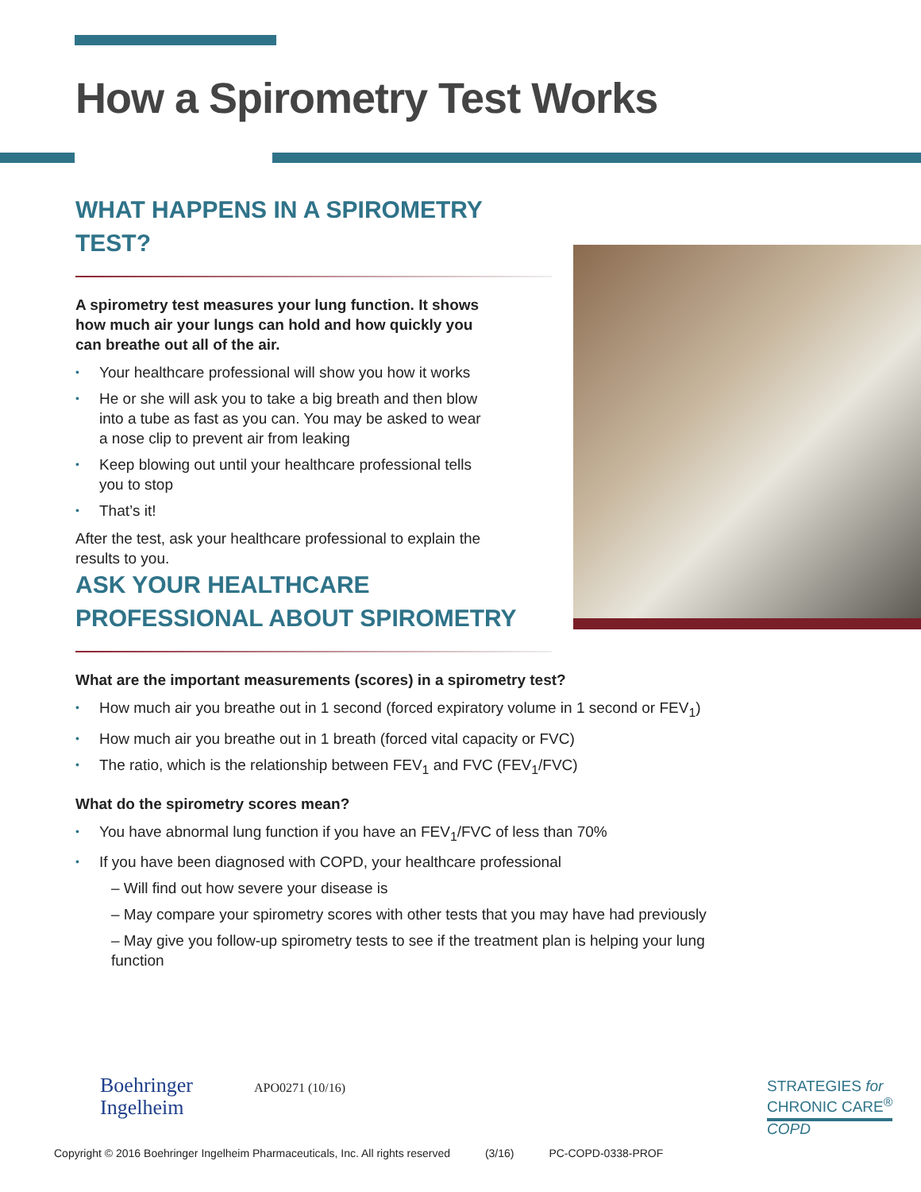How a Spirometry Test Works
WHAT HAPPENS IN A SPIROMETRY TEST?
A spirometry test measures your lung function. It shows how much air your lungs can hold and how quickly you can breathe out all of the air.
• Your healthcare professional will show you how it works
• He or she will ask you to take a big breath and then blow into a tube as fast as you can. You may be asked to wear a nose clip to prevent air from leaking
• Keep blowing out until your healthcare professional tells you to stop
• That’s it!
After the test, ask your healthcare professional to explain the results to you.
ASK YOUR HEALTHCARE
PROFESSIONAL ABOUT SPIROMETRY
What are the important measurements (scores) in a spirometry test?
• How much air you breathe out in 1 second (forced expiratory volume in 1 second or FEV<sub>1</sub>)
• How much air you breathe out in 1 breath (forced vital capacity or FVC)
• The ratio, which is the relationship between FEV<sub>1</sub> and FVC (FEV<sub>1</sub>/FVC)
What do the spirometry scores mean?
• You have abnormal lung function if you have an FEV<sub>1</sub>/FVC of less than 70%
• If you have been diagnosed with COPD, your healthcare professional
– Will find out how severe your disease is
– May compare your spirometry scores with other tests that you may have had previously
– May give you follow-up spirometry tests to see if the treatment plan is helping your lung function
Boehringer
Ingelheim
APO0271 (10/16)
STRATEGIES for
CHRONIC CARE<sup>®</sup>
COPD
Copyright © 2016 Boehringer Ingelheim Pharmaceuticals, Inc. All rights reserved (3/16) PC-COPD-0338-PROF